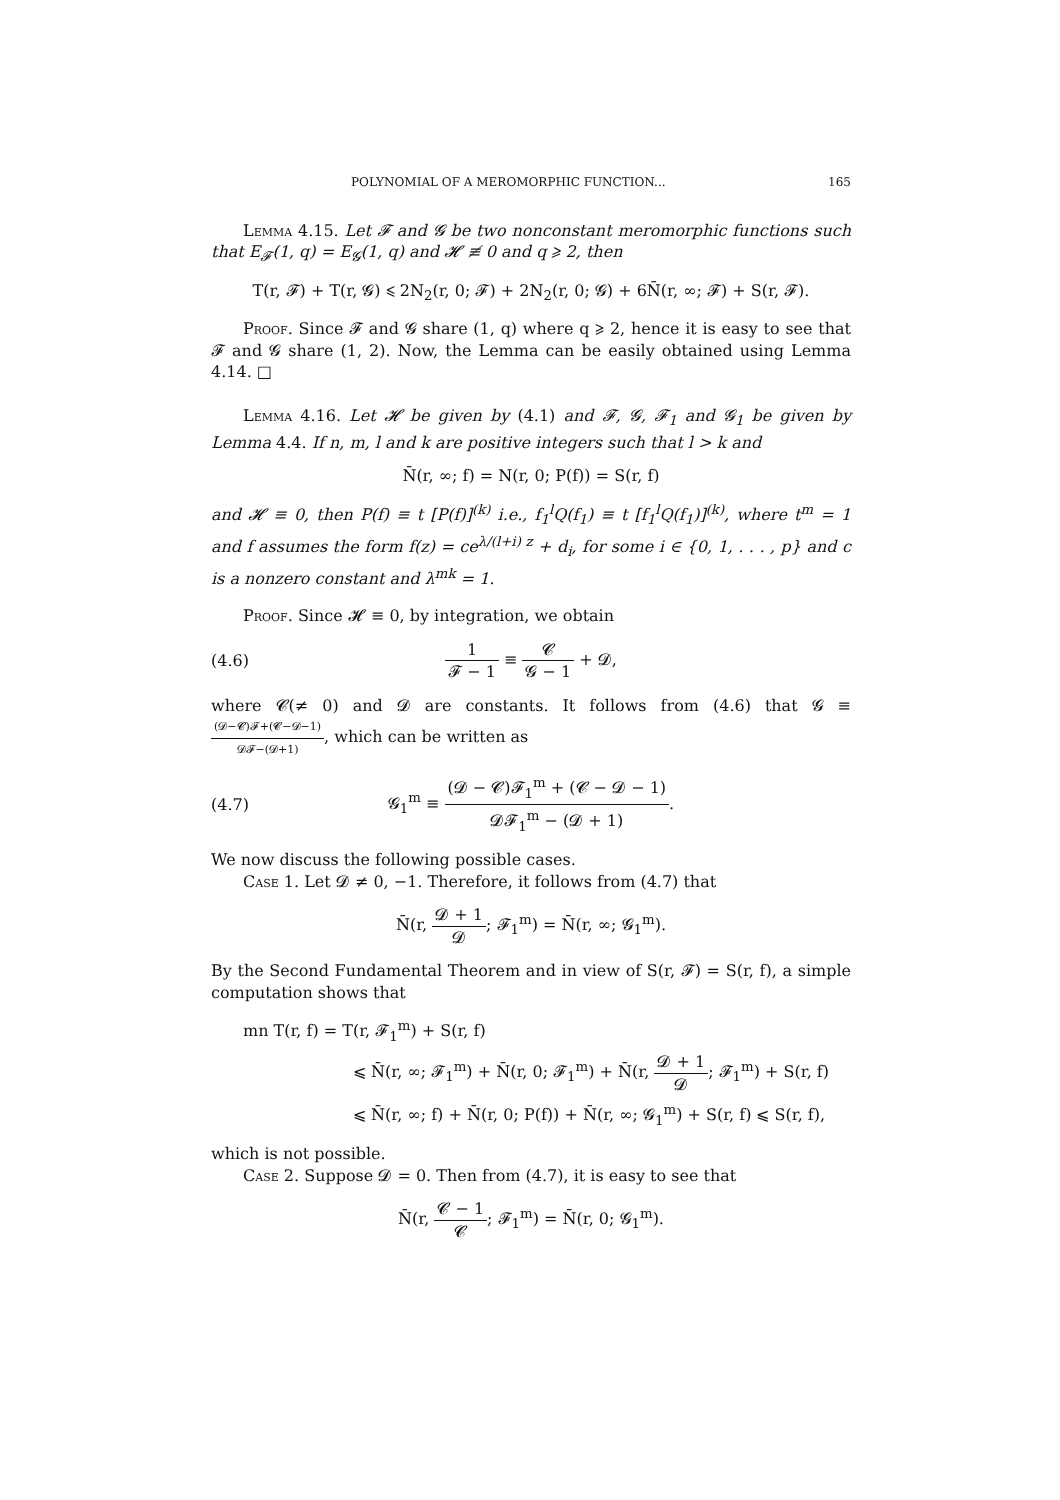POLYNOMIAL OF A MEROMORPHIC FUNCTION... 165
Lemma 4.15. Let 𝓕 and 𝓖 be two nonconstant meromorphic functions such that E<sub>𝓕</sub>(1, q) = E<sub>𝓖</sub>(1, q) and 𝓗 ≢ 0 and q ⩾ 2, then
T(r, 𝓕) + T(r, 𝓖) ⩽ 2N<sub>2</sub>(r, 0; 𝓕) + 2N<sub>2</sub>(r, 0; 𝓖) + 6N̄(r, ∞; 𝓕) + S(r, 𝓕).
Proof. Since 𝓕 and 𝓖 share (1, q) where q ⩾ 2, hence it is easy to see that 𝓕 and 𝓖 share (1, 2). Now, the Lemma can be easily obtained using Lemma 4.14. □
Lemma 4.16. Let 𝓗 be given by (4.1) and 𝓕, 𝓖, 𝓕<sub>1</sub> and 𝓖<sub>1</sub> be given by Lemma 4.4. If n, m, l and k are positive integers such that l > k and
N̄(r, ∞; f) = N(r, 0; P(f)) = S(r, f)
and 𝓗 ≡ 0, then P(f) ≡ t [P(f)]<sup>(k)</sup> i.e., f<sub>1</sub><sup>l</sup>Q(f<sub>1</sub>) ≡ t [f<sub>1</sub><sup>l</sup>Q(f<sub>1</sub>)]<sup>(k)</sup>, where t<sup>m</sup> = 1 and f assumes the form f(z) = ce<sup>λ/(l+i) z</sup> + d<sub>i</sub>, for some i ∈ {0, 1, . . . , p} and c is a nonzero constant and λ<sup>mk</sup> = 1.
Proof. Since 𝓗 ≡ 0, by integration, we obtain
(4.6) 1 𝓕 − 1 ≡ 𝓒 𝓖 − 1 + 𝓓,
where 𝓒(≠ 0) and 𝓓 are constants. It follows from (4.6) that 𝓖 ≡ (𝓓−𝓒)𝓕+(𝓒−𝓓−1) 𝓓𝓕−(𝓓+1), which can be written as
(4.7) 𝓖<sub>1</sub><sup>m</sup> ≡ (𝓓 − 𝓒)𝓕<sub>1</sub><sup>m</sup> + (𝓒 − 𝓓 − 1) 𝓓𝓕<sub>1</sub><sup>m</sup> − (𝓓 + 1).
We now discuss the following possible cases.
Case 1. Let 𝓓 ≠ 0, −1. Therefore, it follows from (4.7) that
N̄(r, 𝓓 + 1 𝓓; 𝓕<sub>1</sub><sup>m</sup>) = N̄(r, ∞; 𝓖<sub>1</sub><sup>m</sup>).
By the Second Fundamental Theorem and in view of S(r, 𝓕) = S(r, f), a simple computation shows that
mn T(r, f) = T(r, 𝓕<sub>1</sub><sup>m</sup>) + S(r, f)
⩽ N̄(r, ∞; 𝓕<sub>1</sub><sup>m</sup>) + N̄(r, 0; 𝓕<sub>1</sub><sup>m</sup>) + N̄(r, 𝓓 + 1 𝓓; 𝓕<sub>1</sub><sup>m</sup>) + S(r, f)
⩽ N̄(r, ∞; f) + N̄(r, 0; P(f)) + N̄(r, ∞; 𝓖<sub>1</sub><sup>m</sup>) + S(r, f) ⩽ S(r, f),
which is not possible.
Case 2. Suppose 𝓓 = 0. Then from (4.7), it is easy to see that
N̄(r, 𝓒 − 1 𝓒; 𝓕<sub>1</sub><sup>m</sup>) = N̄(r, 0; 𝓖<sub>1</sub><sup>m</sup>).